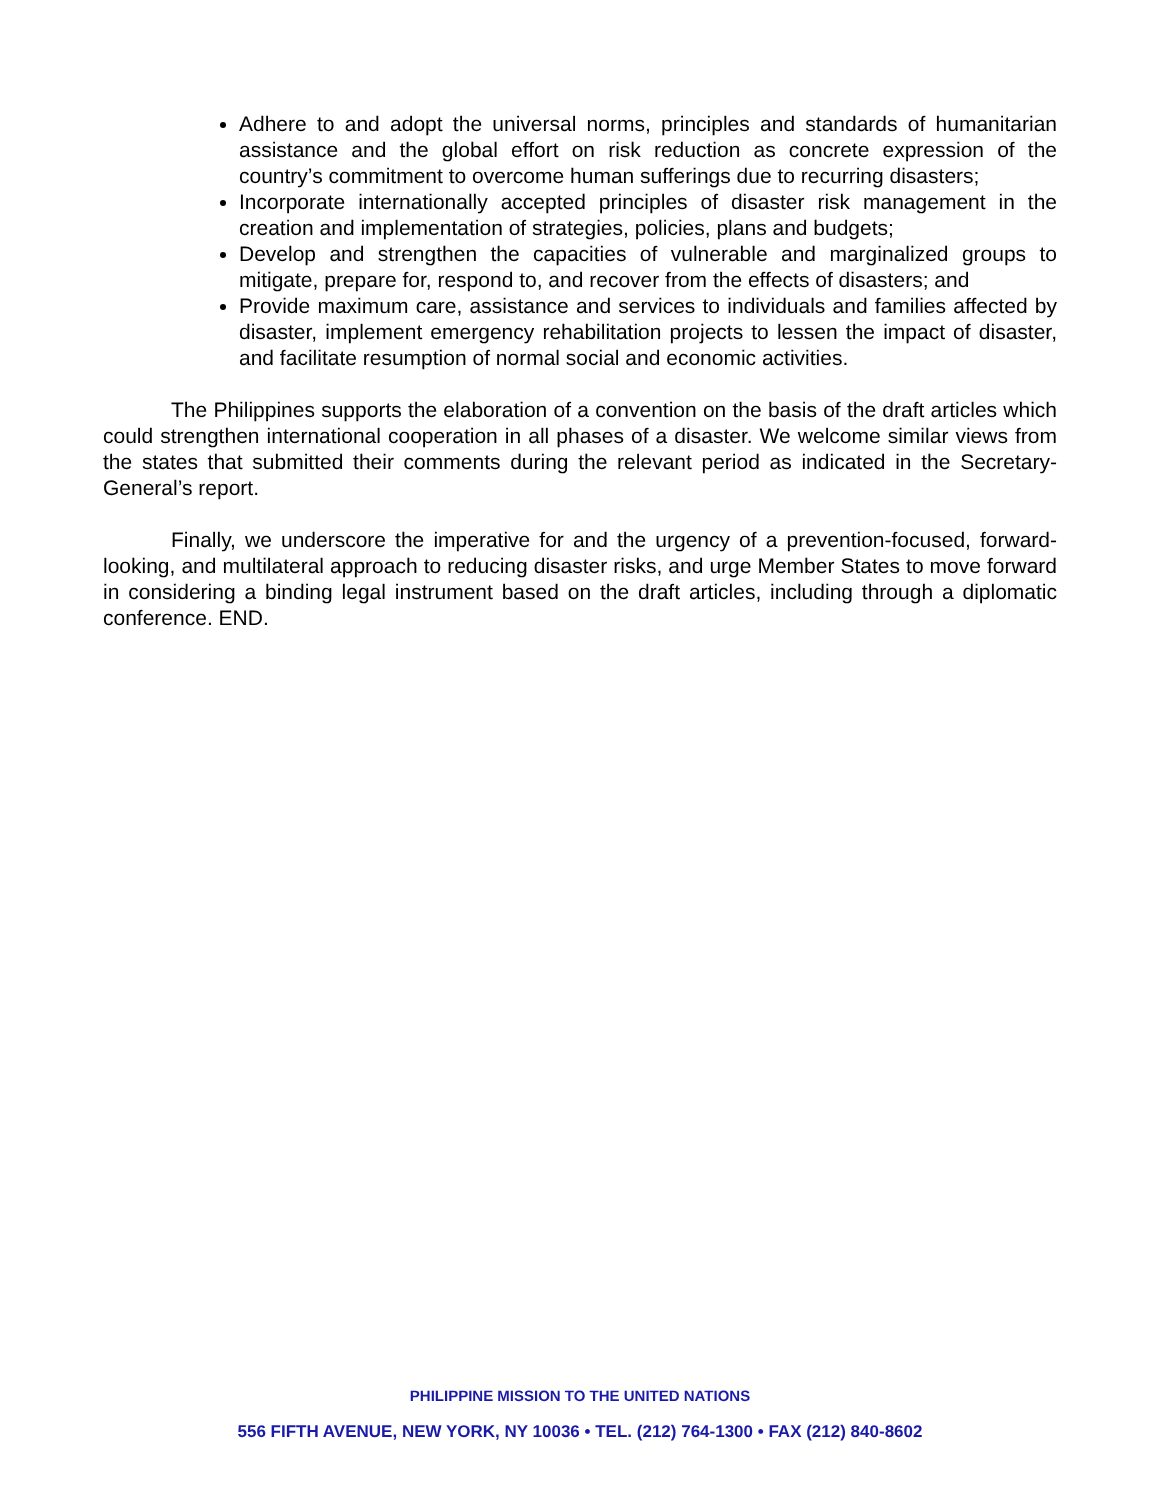Adhere to and adopt the universal norms, principles and standards of humanitarian assistance and the global effort on risk reduction as concrete expression of the country’s commitment to overcome human sufferings due to recurring disasters;
Incorporate internationally accepted principles of disaster risk management in the creation and implementation of strategies, policies, plans and budgets;
Develop and strengthen the capacities of vulnerable and marginalized groups to mitigate, prepare for, respond to, and recover from the effects of disasters; and
Provide maximum care, assistance and services to individuals and families affected by disaster, implement emergency rehabilitation projects to lessen the impact of disaster, and facilitate resumption of normal social and economic activities.
The Philippines supports the elaboration of a convention on the basis of the draft articles which could strengthen international cooperation in all phases of a disaster. We welcome similar views from the states that submitted their comments during the relevant period as indicated in the Secretary-General’s report.
Finally, we underscore the imperative for and the urgency of a prevention-focused, forward-looking, and multilateral approach to reducing disaster risks, and urge Member States to move forward in considering a binding legal instrument based on the draft articles, including through a diplomatic conference. END.
PHILIPPINE MISSION TO THE UNITED NATIONS
556 FIFTH AVENUE, NEW YORK, NY 10036 • TEL. (212) 764-1300 • FAX (212) 840-8602